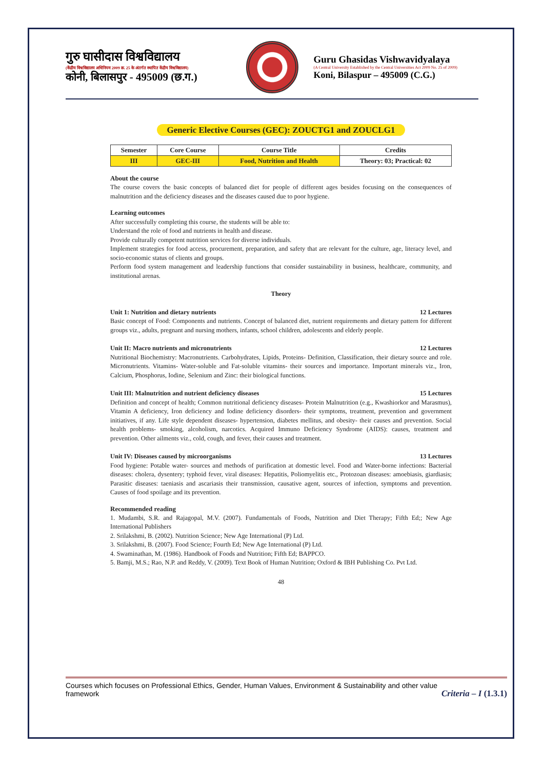गुरु घासीदास विश्वविद्यालय
(केंद्रीय विश्वविद्यालय अधिनियम 2009 क्र. 25 के अंतर्गत स्थापित केंद्रीय विश्वविद्यालय)
कोनी, बिलासपुर - 495009 (छ.ग.)
Guru Ghasidas Vishwavidyalaya
(A Central University Established by the Central Universities Act 2009 No. 25 of 2009)
Koni, Bilaspur – 495009 (C.G.)
Generic Elective Courses (GEC): ZOUCTG1 and ZOUCLG1
| Semester | Core Course | Course Title | Credits |
| --- | --- | --- | --- |
| III | GEC-III | Food, Nutrition and Health | Theory: 03; Practical: 02 |
About the course
The course covers the basic concepts of balanced diet for people of different ages besides focusing on the consequences of malnutrition and the deficiency diseases and the diseases caused due to poor hygiene.
Learning outcomes
After successfully completing this course, the students will be able to:
Understand the role of food and nutrients in health and disease.
Provide culturally competent nutrition services for diverse individuals.
Implement strategies for food access, procurement, preparation, and safety that are relevant for the culture, age, literacy level, and socio-economic status of clients and groups.
Perform food system management and leadership functions that consider sustainability in business, healthcare, community, and institutional arenas.
Theory
Unit 1: Nutrition and dietary nutrients 12 Lectures
Basic concept of Food: Components and nutrients. Concept of balanced diet, nutrient requirements and dietary pattern for different groups viz., adults, pregnant and nursing mothers, infants, school children, adolescents and elderly people.
Unit II: Macro nutrients and micronutrients 12 Lectures
Nutritional Biochemistry: Macronutrients. Carbohydrates, Lipids, Proteins- Definition, Classification, their dietary source and role. Micronutrients. Vitamins- Water-soluble and Fat-soluble vitamins- their sources and importance. Important minerals viz., Iron, Calcium, Phosphorus, Iodine, Selenium and Zinc: their biological functions.
Unit III: Malnutrition and nutrient deficiency diseases 15 Lectures
Definition and concept of health; Common nutritional deficiency diseases- Protein Malnutrition (e.g., Kwashiorkor and Marasmus), Vitamin A deficiency, Iron deficiency and Iodine deficiency disorders- their symptoms, treatment, prevention and government initiatives, if any. Life style dependent diseases- hypertension, diabetes mellitus, and obesity- their causes and prevention. Social health problems- smoking, alcoholism, narcotics. Acquired Immuno Deficiency Syndrome (AIDS): causes, treatment and prevention. Other ailments viz., cold, cough, and fever, their causes and treatment.
Unit IV: Diseases caused by microorganisms 13 Lectures
Food hygiene: Potable water- sources and methods of purification at domestic level. Food and Water-borne infections: Bacterial diseases: cholera, dysentery; typhoid fever, viral diseases: Hepatitis, Poliomyelitis etc., Protozoan diseases: amoebiasis, giardiasis; Parasitic diseases: taeniasis and ascariasis their transmission, causative agent, sources of infection, symptoms and prevention. Causes of food spoilage and its prevention.
Recommended reading
1. Mudambi, S.R. and Rajagopal, M.V. (2007). Fundamentals of Foods, Nutrition and Diet Therapy; Fifth Ed;; New Age International Publishers
2. Srilakshmi, B. (2002). Nutrition Science; New Age International (P) Ltd.
3. Srilakshmi, B. (2007). Food Science; Fourth Ed; New Age International (P) Ltd.
4. Swaminathan, M. (1986). Handbook of Foods and Nutrition; Fifth Ed; BAPPCO.
5. Bamji, M.S.; Rao, N.P. and Reddy, V. (2009). Text Book of Human Nutrition; Oxford & IBH Publishing Co. Pvt Ltd.
48
Courses which focuses on Professional Ethics, Gender, Human Values, Environment & Sustainability and other value
framework
Criteria – I (1.3.1)